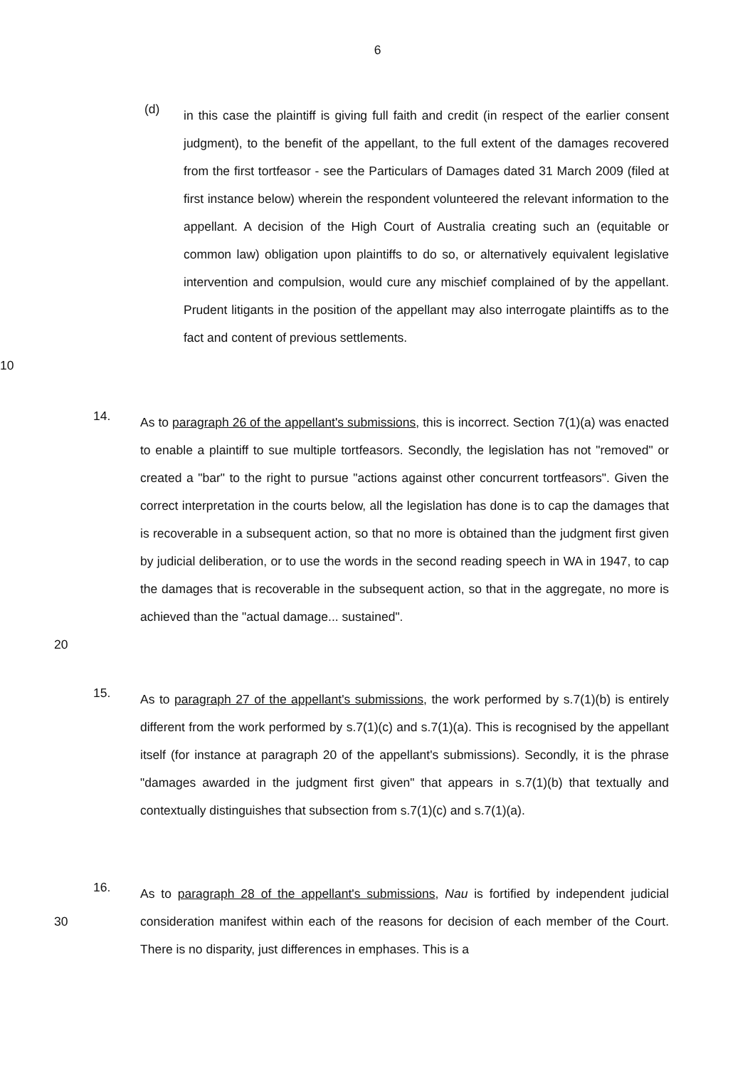6
(d)
in this case the plaintiff is giving full faith and credit (in respect of the earlier consent judgment), to the benefit of the appellant, to the full extent of the damages recovered from the first tortfeasor - see the Particulars of Damages dated 31 March 2009 (filed at first instance below) wherein the respondent volunteered the relevant information to the appellant. A decision of the High Court of Australia creating such an (equitable or common law) obligation upon plaintiffs to do so, or alternatively equivalent legislative intervention and compulsion, would cure any mischief complained of by the appellant. Prudent litigants in the position of the appellant may also interrogate
10
plaintiffs as to the fact and content of previous settlements.
14.
As to paragraph 26 of the appellant's submissions, this is incorrect. Section 7(1)(a) was enacted to enable a plaintiff to sue multiple tortfeasors. Secondly, the legislation has not "removed" or created a "bar" to the right to pursue "actions against other concurrent tortfeasors". Given the correct interpretation in the courts below, all the legislation has done is to cap the damages that is recoverable in a subsequent action, so that no more is obtained than the judgment first given by judicial deliberation, or to use the words in the second reading speech in WA in 1947, to cap the damages that is recoverable in the subsequent action, so that in the
20
aggregate, no more is achieved than the "actual damage... sustained".
15.
As to paragraph 27 of the appellant's submissions, the work performed by s.7(1)(b) is entirely different from the work performed by s.7(1)(c) and s.7(1)(a). This is recognised by the appellant itself (for instance at paragraph 20 of the appellant's submissions). Secondly, it is the phrase "damages awarded in the judgment first given" that appears in s.7(1)(b) that textually and contextually distinguishes that subsection from s.7(1)(c) and s.7(1)(a).
16.
As to paragraph 28 of the appellant's submissions, Nau is fortified by independent
30
judicial consideration manifest within each of the reasons for decision of each member of the Court. There is no disparity, just differences in emphases. This is a